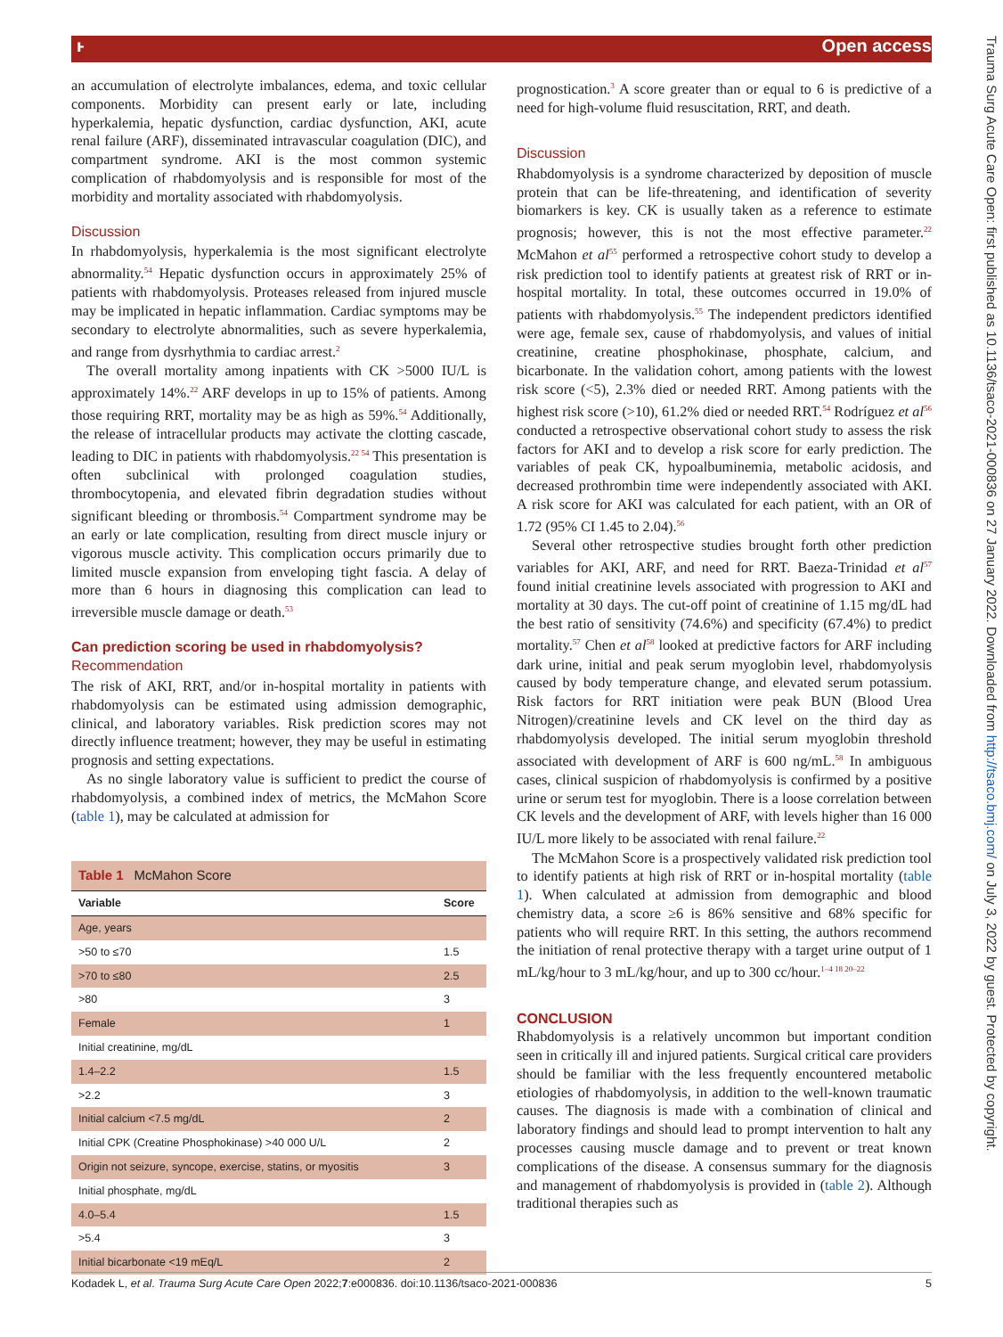ⱶ Open access
Trauma Surg Acute Care Open: first published as 10.1136/tsaco-2021-000836 on 27 January 2022. Downloaded from http://tsaco.bmj.com/ on July 3, 2022 by guest. Protected by copyright.
an accumulation of electrolyte imbalances, edema, and toxic cellular components. Morbidity can present early or late, including hyperkalemia, hepatic dysfunction, cardiac dysfunction, AKI, acute renal failure (ARF), disseminated intravascular coagulation (DIC), and compartment syndrome. AKI is the most common systemic complication of rhabdomyolysis and is responsible for most of the morbidity and mortality associated with rhabdomyolysis.
Discussion
In rhabdomyolysis, hyperkalemia is the most significant electrolyte abnormality.<sup>54</sup> Hepatic dysfunction occurs in approximately 25% of patients with rhabdomyolysis. Proteases released from injured muscle may be implicated in hepatic inflammation. Cardiac symptoms may be secondary to electrolyte abnormalities, such as severe hyperkalemia, and range from dysrhythmia to cardiac arrest.<sup>2</sup>
The overall mortality among inpatients with CK >5000 IU/L is approximately 14%.<sup>22</sup> ARF develops in up to 15% of patients. Among those requiring RRT, mortality may be as high as 59%.<sup>54</sup> Additionally, the release of intracellular products may activate the clotting cascade, leading to DIC in patients with rhabdomyolysis.<sup>22 54</sup> This presentation is often subclinical with prolonged coagulation studies, thrombocytopenia, and elevated fibrin degradation studies without significant bleeding or thrombosis.<sup>54</sup> Compartment syndrome may be an early or late complication, resulting from direct muscle injury or vigorous muscle activity. This complication occurs primarily due to limited muscle expansion from enveloping tight fascia. A delay of more than 6 hours in diagnosing this complication can lead to irreversible muscle damage or death.<sup>53</sup>
Can prediction scoring be used in rhabdomyolysis?
Recommendation
The risk of AKI, RRT, and/or in-hospital mortality in patients with rhabdomyolysis can be estimated using admission demographic, clinical, and laboratory variables. Risk prediction scores may not directly influence treatment; however, they may be useful in estimating prognosis and setting expectations.
As no single laboratory value is sufficient to predict the course of rhabdomyolysis, a combined index of metrics, the McMahon Score (table 1), may be calculated at admission for
Table 1 McMahon Score
| Variable | Score |
| --- | --- |
| Age, years | |
| >50 to ≤70 | 1.5 |
| >70 to ≤80 | 2.5 |
| >80 | 3 |
| Female | 1 |
| Initial creatinine, mg/dL | |
| 1.4–2.2 | 1.5 |
| >2.2 | 3 |
| Initial calcium <7.5 mg/dL | 2 |
| Initial CPK (Creatine Phosphokinase) >40 000 U/L | 2 |
| Origin not seizure, syncope, exercise, statins, or myositis | 3 |
| Initial phosphate, mg/dL | |
| 4.0–5.4 | 1.5 |
| >5.4 | 3 |
| Initial bicarbonate <19 mEq/L | 2 |
prognostication.<sup>3</sup> A score greater than or equal to 6 is predictive of a need for high-volume fluid resuscitation, RRT, and death.
Discussion
Rhabdomyolysis is a syndrome characterized by deposition of muscle protein that can be life-threatening, and identification of severity biomarkers is key. CK is usually taken as a reference to estimate prognosis; however, this is not the most effective parameter.<sup>22</sup> McMahon et al<sup>55</sup> performed a retrospective cohort study to develop a risk prediction tool to identify patients at greatest risk of RRT or in-hospital mortality. In total, these outcomes occurred in 19.0% of patients with rhabdomyolysis.<sup>55</sup> The independent predictors identified were age, female sex, cause of rhabdomyolysis, and values of initial creatinine, creatine phosphokinase, phosphate, calcium, and bicarbonate. In the validation cohort, among patients with the lowest risk score (<5), 2.3% died or needed RRT. Among patients with the highest risk score (>10), 61.2% died or needed RRT.<sup>54</sup> Rodríguez et al<sup>56</sup> conducted a retrospective observational cohort study to assess the risk factors for AKI and to develop a risk score for early prediction. The variables of peak CK, hypoalbuminemia, metabolic acidosis, and decreased prothrombin time were independently associated with AKI. A risk score for AKI was calculated for each patient, with an OR of 1.72 (95% CI 1.45 to 2.04).<sup>56</sup>
Several other retrospective studies brought forth other prediction variables for AKI, ARF, and need for RRT. Baeza-Trinidad et al<sup>57</sup> found initial creatinine levels associated with progression to AKI and mortality at 30 days. The cut-off point of creatinine of 1.15 mg/dL had the best ratio of sensitivity (74.6%) and specificity (67.4%) to predict mortality.<sup>57</sup> Chen et al<sup>58</sup> looked at predictive factors for ARF including dark urine, initial and peak serum myoglobin level, rhabdomyolysis caused by body temperature change, and elevated serum potassium. Risk factors for RRT initiation were peak BUN (Blood Urea Nitrogen)/creatinine levels and CK level on the third day as rhabdomyolysis developed. The initial serum myoglobin threshold associated with development of ARF is 600 ng/mL.<sup>58</sup> In ambiguous cases, clinical suspicion of rhabdomyolysis is confirmed by a positive urine or serum test for myoglobin. There is a loose correlation between CK levels and the development of ARF, with levels higher than 16 000 IU/L more likely to be associated with renal failure.<sup>22</sup>
The McMahon Score is a prospectively validated risk prediction tool to identify patients at high risk of RRT or in-hospital mortality (table 1). When calculated at admission from demographic and blood chemistry data, a score ≥6 is 86% sensitive and 68% specific for patients who will require RRT. In this setting, the authors recommend the initiation of renal protective therapy with a target urine output of 1 mL/kg/hour to 3 mL/kg/hour, and up to 300 cc/hour.<sup>1–4 18 20–22</sup>
CONCLUSION
Rhabdomyolysis is a relatively uncommon but important condition seen in critically ill and injured patients. Surgical critical care providers should be familiar with the less frequently encountered metabolic etiologies of rhabdomyolysis, in addition to the well-known traumatic causes. The diagnosis is made with a combination of clinical and laboratory findings and should lead to prompt intervention to halt any processes causing muscle damage and to prevent or treat known complications of the disease. A consensus summary for the diagnosis and management of rhabdomyolysis is provided in (table 2). Although traditional therapies such as
Kodadek L, et al. Trauma Surg Acute Care Open 2022;7:e000836. doi:10.1136/tsaco-2021-000836 5